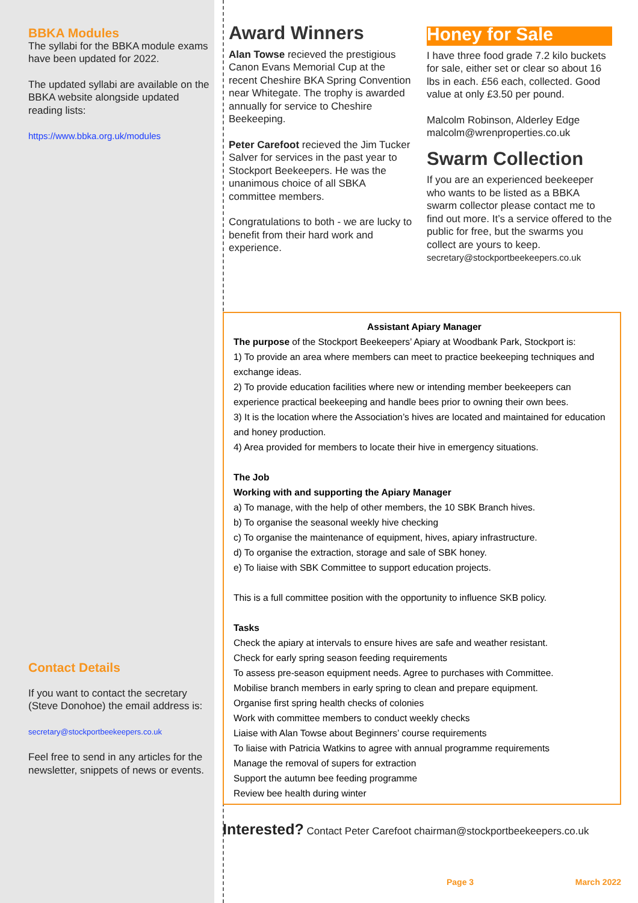BBKA Modules
The syllabi for the BBKA module exams have been updated for 2022.
The updated syllabi are available on the BBKA website alongside updated reading lists:
https://www.bbka.org.uk/modules
Contact Details
If you want to contact the secretary (Steve Donohoe) the email address is:
secretary@stockportbeekeepers.co.uk
Feel free to send in any articles for the newsletter, snippets of news or events.
Award Winners
Alan Towse recieved the prestigious Canon Evans Memorial Cup at the recent Cheshire BKA Spring Convention near Whitegate. The trophy is awarded annually for service to Cheshire Beekeeping.
Peter Carefoot recieved the Jim Tucker Salver for services in the past year to Stockport Beekeepers. He was the unanimous choice of all SBKA committee members.
Congratulations to both - we are lucky to benefit from their hard work and experience.
Honey for Sale
I have three food grade 7.2 kilo buckets for sale, either set or clear so about 16 lbs in each. £56 each, collected. Good value at only £3.50 per pound.
Malcolm Robinson, Alderley Edge
malcolm@wrenproperties.co.uk
Swarm Collection
If you are an experienced beekeeper who wants to be listed as a BBKA swarm collector please contact me to find out more. It’s a service offered to the public for free, but the swarms you collect are yours to keep.
secretary@stockportbeekeepers.co.uk
Assistant Apiary Manager
The purpose of the Stockport Beekeepers’ Apiary at Woodbank Park, Stockport is:
1) To provide an area where members can meet to practice beekeeping techniques and exchange ideas.
2) To provide education facilities where new or intending member beekeepers can experience practical beekeeping and handle bees prior to owning their own bees.
3) It is the location where the Association’s hives are located and maintained for education and honey production.
4) Area provided for members to locate their hive in emergency situations.
The Job
Working with and supporting the Apiary Manager
a) To manage, with the help of other members, the 10 SBK Branch hives.
b) To organise the seasonal weekly hive checking
c) To organise the maintenance of equipment, hives, apiary infrastructure.
d) To organise the extraction, storage and sale of SBK honey.
e) To liaise with SBK Committee to support education projects.
This is a full committee position with the opportunity to influence SKB policy.
Tasks
Check the apiary at intervals to ensure hives are safe and weather resistant.
Check for early spring season feeding requirements
To assess pre-season equipment needs. Agree to purchases with Committee.
Mobilise branch members in early spring to clean and prepare equipment.
Organise first spring health checks of colonies
Work with committee members to conduct weekly checks
Liaise with Alan Towse about Beginners’ course requirements
To liaise with Patricia Watkins to agree with annual programme requirements
Manage the removal of supers for extraction
Support the autumn bee feeding programme
Review bee health during winter
Interested? Contact Peter Carefoot chairman@stockportbeekeepers.co.uk
Page 3 March 2022